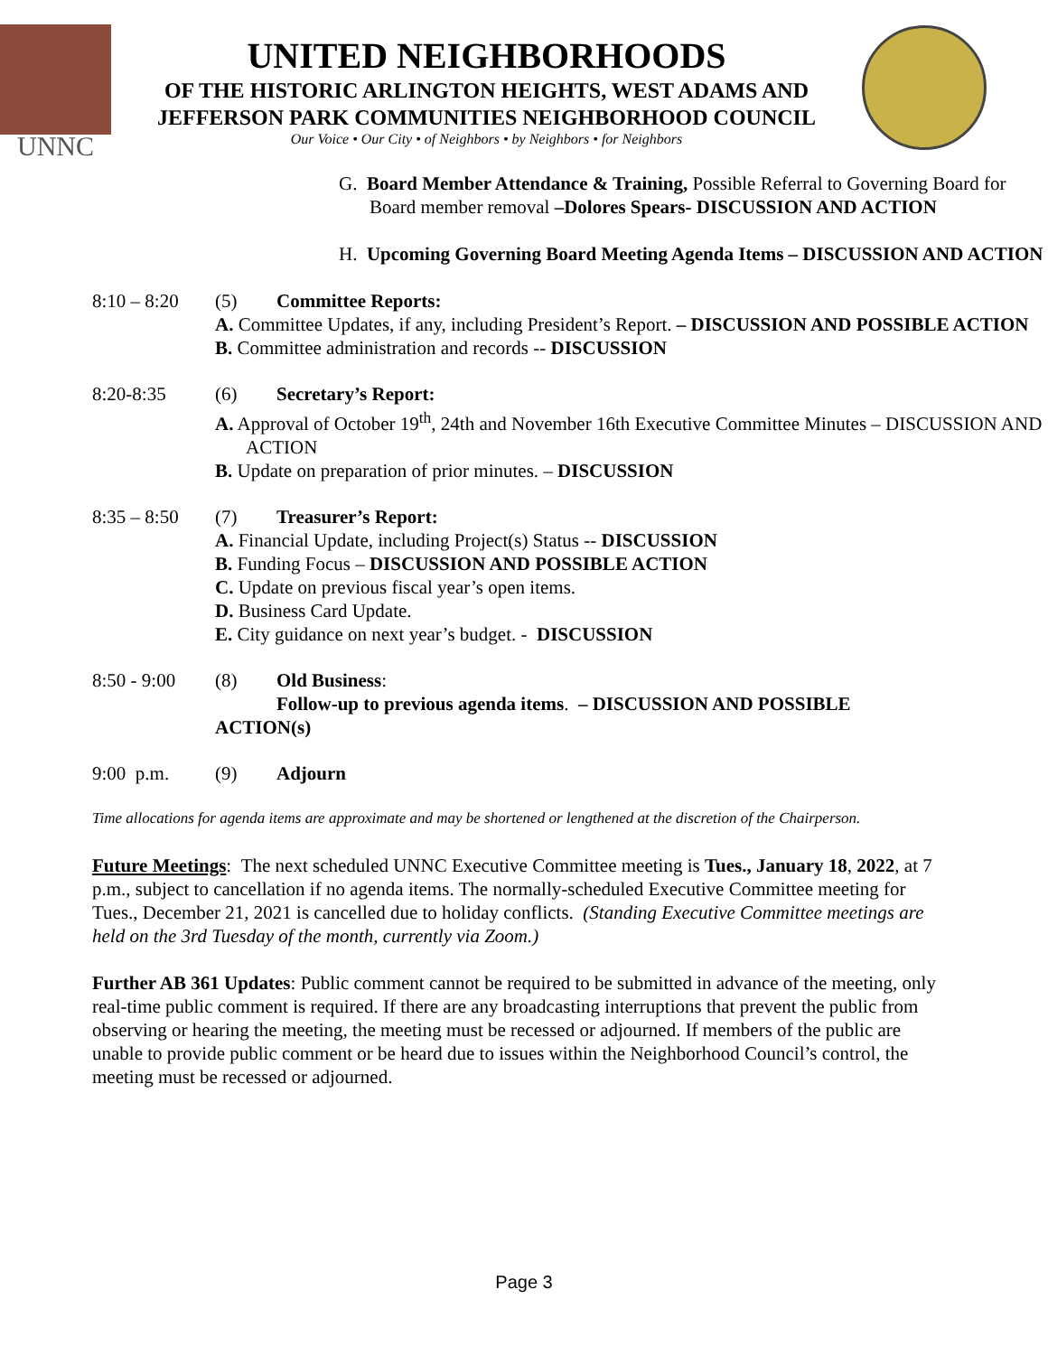UNNC
UNITED NEIGHBORHOODS
OF THE HISTORIC ARLINGTON HEIGHTS, WEST ADAMS AND
JEFFERSON PARK COMMUNITIES NEIGHBORHOOD COUNCIL
Our Voice • Our City • of Neighbors • by Neighbors • for Neighbors
G. Board Member Attendance & Training, Possible Referral to Governing Board for Board member removal –Dolores Spears- DISCUSSION AND ACTION
H. Upcoming Governing Board Meeting Agenda Items – DISCUSSION AND ACTION
8:10 – 8:20
(5) Committee Reports:
A. Committee Updates, if any, including President’s Report. – DISCUSSION AND POSSIBLE ACTION
B. Committee administration and records -- DISCUSSION
8:20-8:35 (6) Secretary’s Report:
A. Approval of October 19<sup>th</sup>, 24th and November 16th Executive Committee Minutes – DISCUSSION AND ACTION
B. Update on preparation of prior minutes. – DISCUSSION
8:35 – 8:50
(7) Treasurer’s Report:
A. Financial Update, including Project(s) Status -- DISCUSSION
B. Funding Focus – DISCUSSION AND POSSIBLE ACTION
C. Update on previous fiscal year’s open items.
D. Business Card Update.
E. City guidance on next year’s budget. - DISCUSSION
8:50 - 9:00
(8) Old Business:
Follow-up to previous agenda items. – DISCUSSION AND POSSIBLE
ACTION(s)
9:00 p.m. (9) Adjourn
Time allocations for agenda items are approximate and may be shortened or lengthened at the discretion of the Chairperson.
Future Meetings: The next scheduled UNNC Executive Committee meeting is Tues., January 18, 2022, at 7 p.m., subject to cancellation if no agenda items. The normally-scheduled Executive Committee meeting for Tues., December 21, 2021 is cancelled due to holiday conflicts. (Standing Executive Committee meetings are held on the 3rd Tuesday of the month, currently via Zoom.)
Further AB 361 Updates: Public comment cannot be required to be submitted in advance of the meeting, only real-time public comment is required. If there are any broadcasting interruptions that prevent the public from observing or hearing the meeting, the meeting must be recessed or adjourned. If members of the public are unable to provide public comment or be heard due to issues within the Neighborhood Council’s control, the meeting must be recessed or adjourned.
Page 3